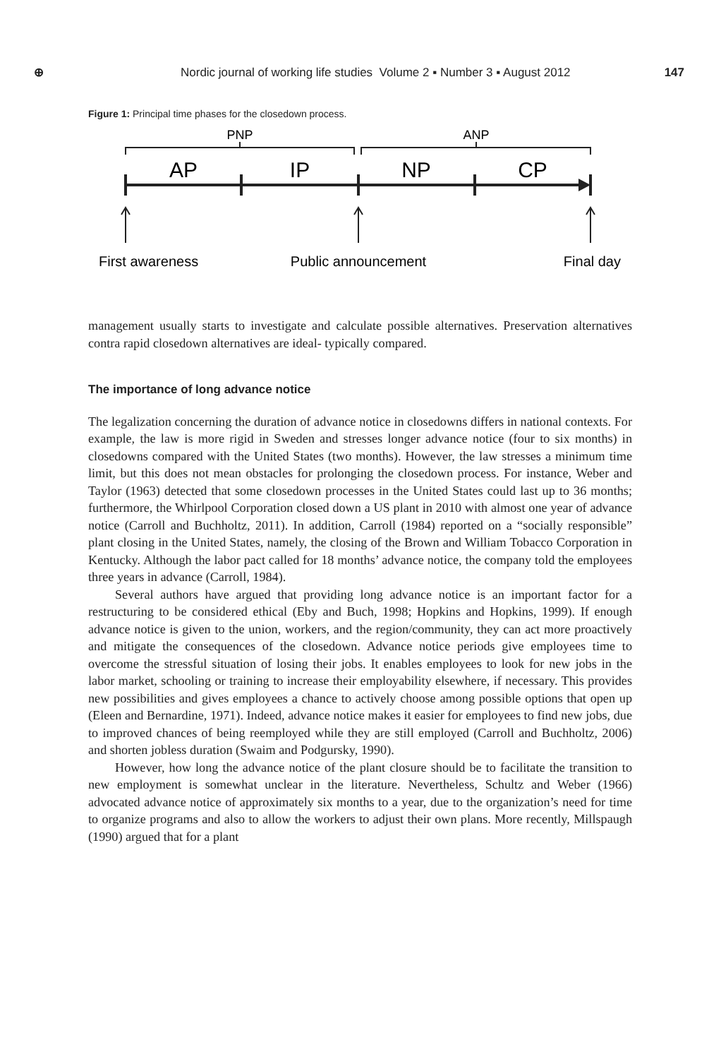⊕ Nordic journal of working life studies Volume 2 ▪ Number 3 ▪ August 2012 147
Figure 1: Principal time phases for the closedown process.
PNP
ANP
AP
IP
NP
CP
First awareness
Public announcement
Final day
management usually starts to investigate and calculate possible alternatives. Preservation alternatives contra rapid closedown alternatives are ideal- typically compared.
The importance of long advance notice
The legalization concerning the duration of advance notice in closedowns differs in national contexts. For example, the law is more rigid in Sweden and stresses longer advance notice (four to six months) in closedowns compared with the United States (two months). However, the law stresses a minimum time limit, but this does not mean obstacles for prolonging the closedown process. For instance, Weber and Taylor (1963) detected that some closedown processes in the United States could last up to 36 months; furthermore, the Whirlpool Corporation closed down a US plant in 2010 with almost one year of advance notice (Carroll and Buchholtz, 2011). In addition, Carroll (1984) reported on a “socially responsible” plant closing in the United States, namely, the closing of the Brown and William Tobacco Corporation in Kentucky. Although the labor pact called for 18 months’ advance notice, the company told the employees three years in advance (Carroll, 1984).
Several authors have argued that providing long advance notice is an important factor for a restructuring to be considered ethical (Eby and Buch, 1998; Hopkins and Hopkins, 1999). If enough advance notice is given to the union, workers, and the region/community, they can act more proactively and mitigate the consequences of the closedown. Advance notice periods give employees time to overcome the stressful situation of losing their jobs. It enables employees to look for new jobs in the labor market, schooling or training to increase their employability elsewhere, if necessary. This provides new possibilities and gives employees a chance to actively choose among possible options that open up (Eleen and Bernardine, 1971). Indeed, advance notice makes it easier for employees to find new jobs, due to improved chances of being reemployed while they are still employed (Carroll and Buchholtz, 2006) and shorten jobless duration (Swaim and Podgursky, 1990).
However, how long the advance notice of the plant closure should be to facilitate the transition to new employment is somewhat unclear in the literature. Nevertheless, Schultz and Weber (1966) advocated advance notice of approximately six months to a year, due to the organization’s need for time to organize programs and also to allow the workers to adjust their own plans. More recently, Millspaugh (1990) argued that for a plant